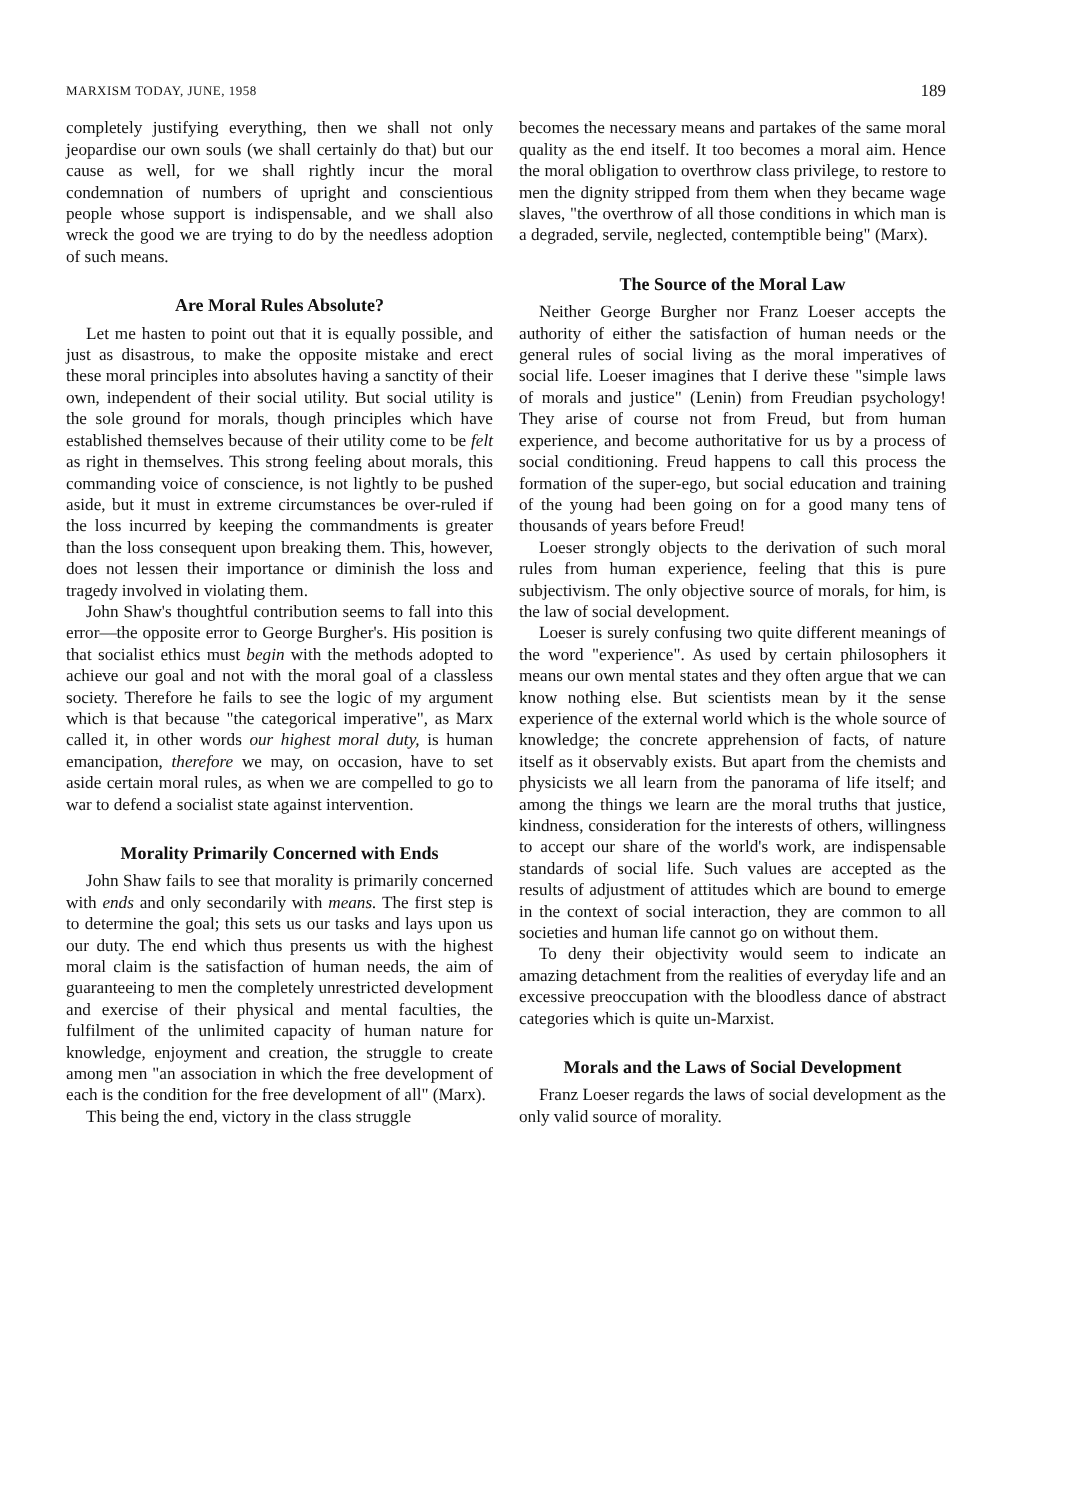MARXISM TODAY, JUNE, 1958 189
completely justifying everything, then we shall not only jeopardise our own souls (we shall certainly do that) but our cause as well, for we shall rightly incur the moral condemnation of numbers of upright and conscientious people whose support is indispensable, and we shall also wreck the good we are trying to do by the needless adoption of such means.
Are Moral Rules Absolute?
Let me hasten to point out that it is equally possible, and just as disastrous, to make the opposite mistake and erect these moral principles into absolutes having a sanctity of their own, independent of their social utility. But social utility is the sole ground for morals, though principles which have established themselves because of their utility come to be felt as right in themselves. This strong feeling about morals, this commanding voice of conscience, is not lightly to be pushed aside, but it must in extreme circumstances be over-ruled if the loss incurred by keeping the commandments is greater than the loss consequent upon breaking them. This, however, does not lessen their importance or diminish the loss and tragedy involved in violating them.
John Shaw's thoughtful contribution seems to fall into this error—the opposite error to George Burgher's. His position is that socialist ethics must begin with the methods adopted to achieve our goal and not with the moral goal of a classless society. Therefore he fails to see the logic of my argument which is that because "the categorical imperative", as Marx called it, in other words our highest moral duty, is human emancipation, therefore we may, on occasion, have to set aside certain moral rules, as when we are compelled to go to war to defend a socialist state against intervention.
Morality Primarily Concerned with Ends
John Shaw fails to see that morality is primarily concerned with ends and only secondarily with means. The first step is to determine the goal; this sets us our tasks and lays upon us our duty. The end which thus presents us with the highest moral claim is the satisfaction of human needs, the aim of guaranteeing to men the completely unrestricted development and exercise of their physical and mental faculties, the fulfilment of the unlimited capacity of human nature for knowledge, enjoyment and creation, the struggle to create among men "an association in which the free development of each is the condition for the free development of all" (Marx).
This being the end, victory in the class struggle
becomes the necessary means and partakes of the same moral quality as the end itself. It too becomes a moral aim. Hence the moral obligation to overthrow class privilege, to restore to men the dignity stripped from them when they became wage slaves, "the overthrow of all those conditions in which man is a degraded, servile, neglected, contemptible being" (Marx).
The Source of the Moral Law
Neither George Burgher nor Franz Loeser accepts the authority of either the satisfaction of human needs or the general rules of social living as the moral imperatives of social life. Loeser imagines that I derive these "simple laws of morals and justice" (Lenin) from Freudian psychology! They arise of course not from Freud, but from human experience, and become authoritative for us by a process of social conditioning. Freud happens to call this process the formation of the super-ego, but social education and training of the young had been going on for a good many tens of thousands of years before Freud!
Loeser strongly objects to the derivation of such moral rules from human experience, feeling that this is pure subjectivism. The only objective source of morals, for him, is the law of social development.
Loeser is surely confusing two quite different meanings of the word "experience". As used by certain philosophers it means our own mental states and they often argue that we can know nothing else. But scientists mean by it the sense experience of the external world which is the whole source of knowledge; the concrete apprehension of facts, of nature itself as it observably exists. But apart from the chemists and physicists we all learn from the panorama of life itself; and among the things we learn are the moral truths that justice, kindness, consideration for the interests of others, willingness to accept our share of the world's work, are indispensable standards of social life. Such values are accepted as the results of adjustment of attitudes which are bound to emerge in the context of social interaction, they are common to all societies and human life cannot go on without them.
To deny their objectivity would seem to indicate an amazing detachment from the realities of everyday life and an excessive preoccupation with the bloodless dance of abstract categories which is quite un-Marxist.
Morals and the Laws of Social Development
Franz Loeser regards the laws of social development as the only valid source of morality.